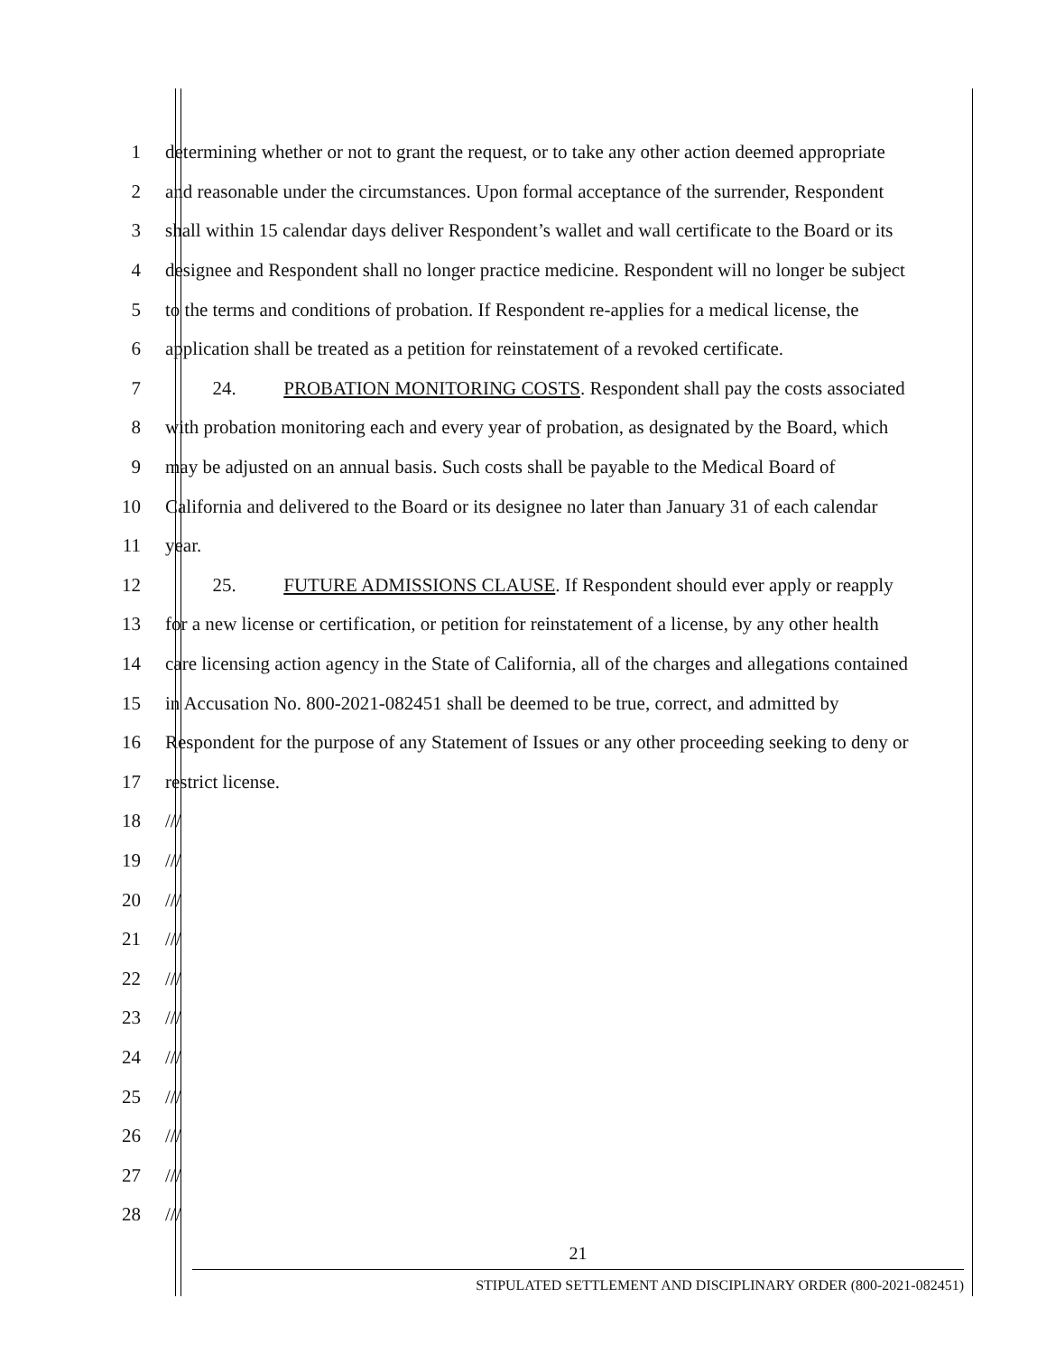1 determining whether or not to grant the request, or to take any other action deemed appropriate
2 and reasonable under the circumstances. Upon formal acceptance of the surrender, Respondent
3 shall within 15 calendar days deliver Respondent’s wallet and wall certificate to the Board or its
4 designee and Respondent shall no longer practice medicine. Respondent will no longer be subject
5 to the terms and conditions of probation. If Respondent re-applies for a medical license, the
6 application shall be treated as a petition for reinstatement of a revoked certificate.
7    24.   PROBATION MONITORING COSTS. Respondent shall pay the costs associated
8 with probation monitoring each and every year of probation, as designated by the Board, which
9 may be adjusted on an annual basis. Such costs shall be payable to the Medical Board of
10 California and delivered to the Board or its designee no later than January 31 of each calendar
11 year.
12    25.   FUTURE ADMISSIONS CLAUSE. If Respondent should ever apply or reapply
13 for a new license or certification, or petition for reinstatement of a license, by any other health
14 care licensing action agency in the State of California, all of the charges and allegations contained
15 in Accusation No. 800-2021-082451 shall be deemed to be true, correct, and admitted by
16 Respondent for the purpose of any Statement of Issues or any other proceeding seeking to deny or
17 restrict license.
18 ///
19 ///
20 ///
21 ///
22 ///
23 ///
24 ///
25 ///
26 ///
27 ///
28 ///
21
STIPULATED SETTLEMENT AND DISCIPLINARY ORDER (800-2021-082451)